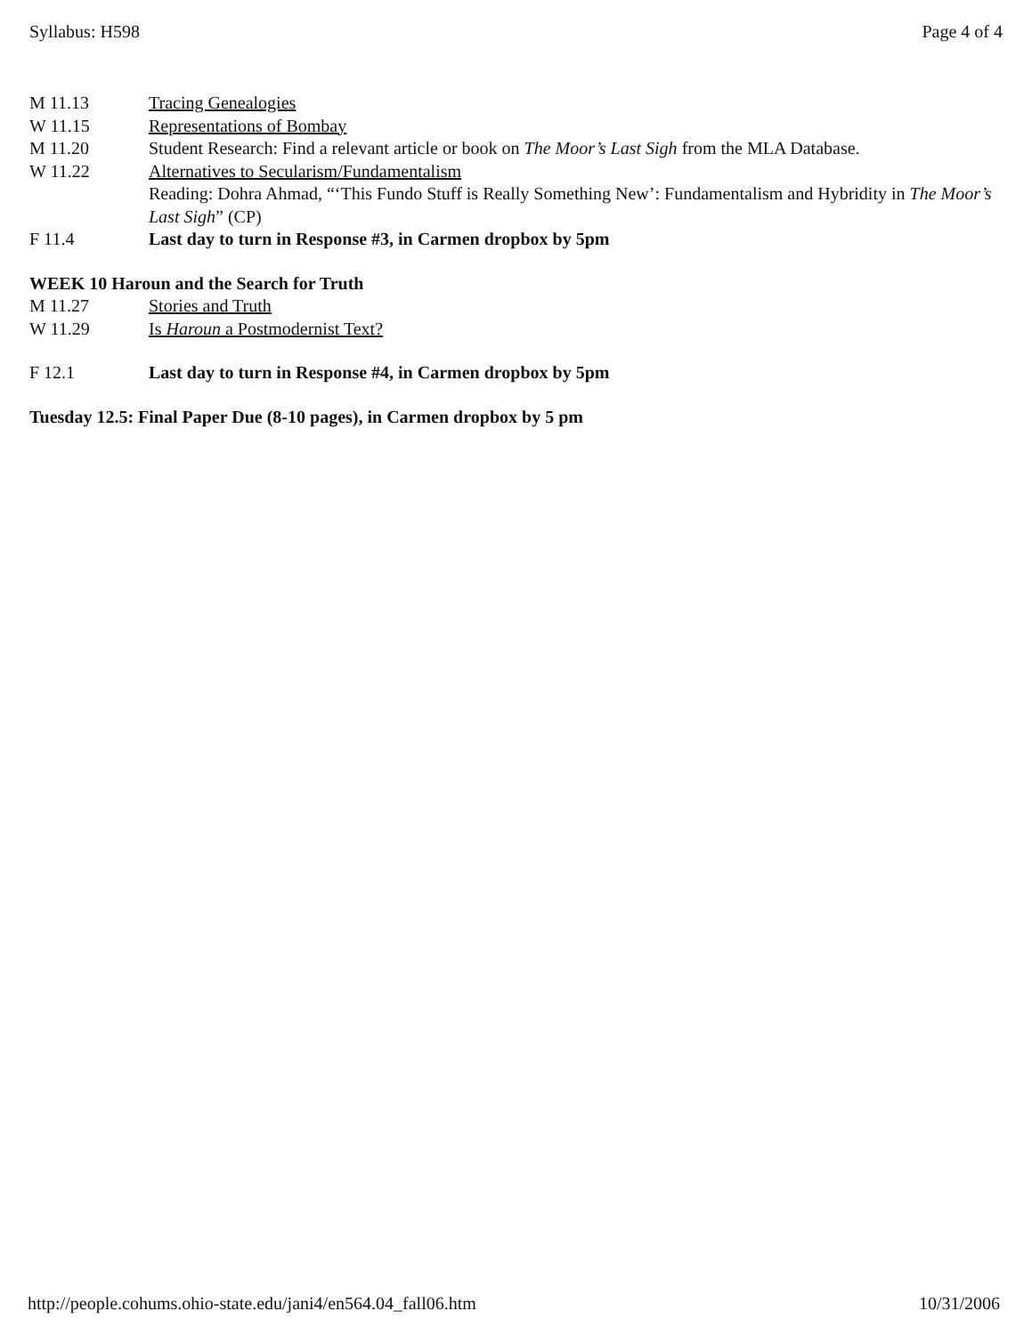Syllabus: H598 Page 4 of 4
M 11.13 Tracing Genealogies
W 11.15 Representations of Bombay
M 11.20 Student Research: Find a relevant article or book on The Moor’s Last Sigh from the MLA Database.
W 11.22 Alternatives to Secularism/Fundamentalism
Reading: Dohra Ahmad, “‘This Fundo Stuff is Really Something New’: Fundamentalism and Hybridity in The Moor’s Last Sigh” (CP)
F 11.4 Last day to turn in Response #3, in Carmen dropbox by 5pm
WEEK 10 Haroun and the Search for Truth
M 11.27 Stories and Truth
W 11.29 Is Haroun a Postmodernist Text?
F 12.1 Last day to turn in Response #4, in Carmen dropbox by 5pm
Tuesday 12.5: Final Paper Due (8-10 pages), in Carmen dropbox by 5 pm
http://people.cohums.ohio-state.edu/jani4/en564.04_fall06.htm 10/31/2006